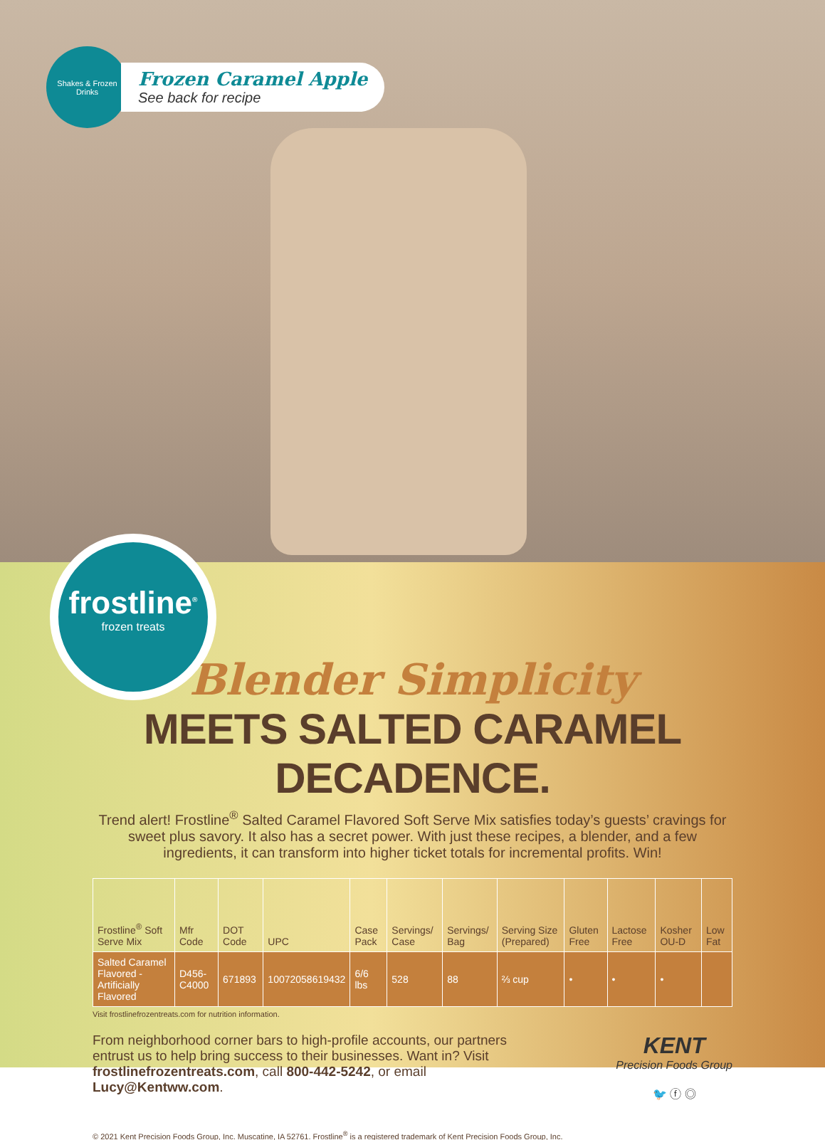Shakes & Frozen Drinks
Frozen Caramel Apple
See back for recipe
frostline<sup>®</sup>
frozen treats
Blender Simplicity
MEETS SALTED CARAMEL DECADENCE.
Trend alert! Frostline<sup>®</sup> Salted Caramel Flavored Soft Serve Mix satisfies today’s guests’ cravings for sweet plus savory. It also has a secret power. With just these recipes, a blender, and a few ingredients, it can transform into higher ticket totals for incremental profits. Win!
| Frostline<sup>®</sup> Soft Serve Mix | Mfr Code | DOT Code | UPC | Case Pack | Servings/ Case | Servings/ Bag | Serving Size (Prepared) | Gluten Free | Lactose Free | Kosher OU-D | Low Fat |
| --- | --- | --- | --- | --- | --- | --- | --- | --- | --- | --- | --- |
| Salted Caramel Flavored - Artificially Flavored | D456-C4000 | 671893 | 10072058619432 | 6/6 lbs | 528 | 88 | ⅔ cup | • | • | • | |
Visit frostlinefrozentreats.com for nutrition information.
From neighborhood corner bars to high-profile accounts, our partners entrust us to help bring success to their businesses. Want in? Visit frostlinefrozentreats.com, call 800-442-5242, or email Lucy@Kentww.com.
KENT
Precision Foods Group
🐦 ⓕ ◎
© 2021 Kent Precision Foods Group, Inc. Muscatine, IA 52761. Frostline<sup>®</sup> is a registered trademark of Kent Precision Foods Group, Inc.